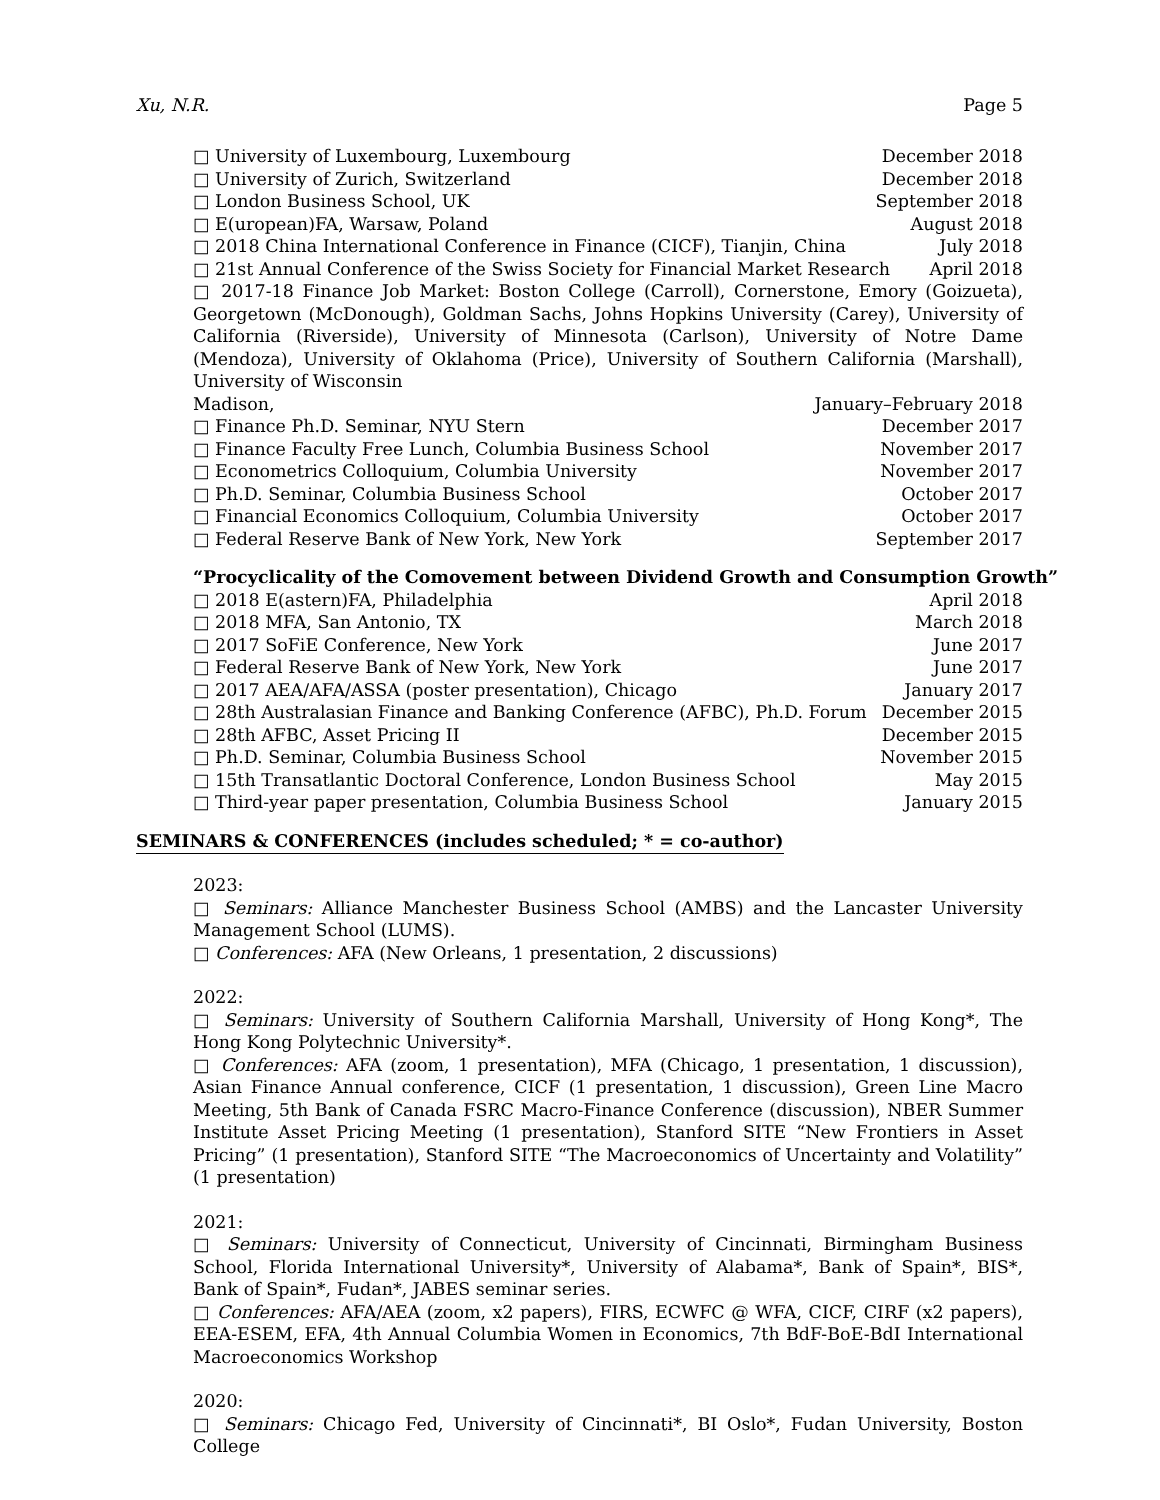Xu, N.R. Page 5
□ University of Luxembourg, Luxembourg December 2018
□ University of Zurich, Switzerland December 2018
□ London Business School, UK September 2018
□ E(uropean)FA, Warsaw, Poland August 2018
□ 2018 China International Conference in Finance (CICF), Tianjin, China July 2018
□ 21st Annual Conference of the Swiss Society for Financial Market Research April 2018
□ 2017-18 Finance Job Market: Boston College (Carroll), Cornerstone, Emory (Goizueta), Georgetown (McDonough), Goldman Sachs, Johns Hopkins University (Carey), University of California (Riverside), University of Minnesota (Carlson), University of Notre Dame (Mendoza), University of Oklahoma (Price), University of Southern California (Marshall), University of Wisconsin
Madison, January–February 2018
□ Finance Ph.D. Seminar, NYU Stern December 2017
□ Finance Faculty Free Lunch, Columbia Business School November 2017
□ Econometrics Colloquium, Columbia University November 2017
□ Ph.D. Seminar, Columbia Business School October 2017
□ Financial Economics Colloquium, Columbia University October 2017
□ Federal Reserve Bank of New York, New York September 2017
“Procyclicality of the Comovement between Dividend Growth and Consumption Growth”
□ 2018 E(astern)FA, Philadelphia April 2018
□ 2018 MFA, San Antonio, TX March 2018
□ 2017 SoFiE Conference, New York June 2017
□ Federal Reserve Bank of New York, New York June 2017
□ 2017 AEA/AFA/ASSA (poster presentation), Chicago January 2017
□ 28th Australasian Finance and Banking Conference (AFBC), Ph.D. Forum December 2015
□ 28th AFBC, Asset Pricing II December 2015
□ Ph.D. Seminar, Columbia Business School November 2015
□ 15th Transatlantic Doctoral Conference, London Business School May 2015
□ Third-year paper presentation, Columbia Business School January 2015
SEMINARS & CONFERENCES (includes scheduled; * = co-author)
2023:
□ Seminars: Alliance Manchester Business School (AMBS) and the Lancaster University Management School (LUMS).
□ Conferences: AFA (New Orleans, 1 presentation, 2 discussions)
2022:
□ Seminars: University of Southern California Marshall, University of Hong Kong*, The Hong Kong Polytechnic University*.
□ Conferences: AFA (zoom, 1 presentation), MFA (Chicago, 1 presentation, 1 discussion), Asian Finance Annual conference, CICF (1 presentation, 1 discussion), Green Line Macro Meeting, 5th Bank of Canada FSRC Macro-Finance Conference (discussion), NBER Summer Institute Asset Pricing Meeting (1 presentation), Stanford SITE “New Frontiers in Asset Pricing” (1 presentation), Stanford SITE “The Macroeconomics of Uncertainty and Volatility” (1 presentation)
2021:
□ Seminars: University of Connecticut, University of Cincinnati, Birmingham Business School, Florida International University*, University of Alabama*, Bank of Spain*, BIS*, Bank of Spain*, Fudan*, JABES seminar series.
□ Conferences: AFA/AEA (zoom, x2 papers), FIRS, ECWFC @ WFA, CICF, CIRF (x2 papers), EEA-ESEM, EFA, 4th Annual Columbia Women in Economics, 7th BdF-BoE-BdI International Macroeconomics Workshop
2020:
□ Seminars: Chicago Fed, University of Cincinnati*, BI Oslo*, Fudan University, Boston College